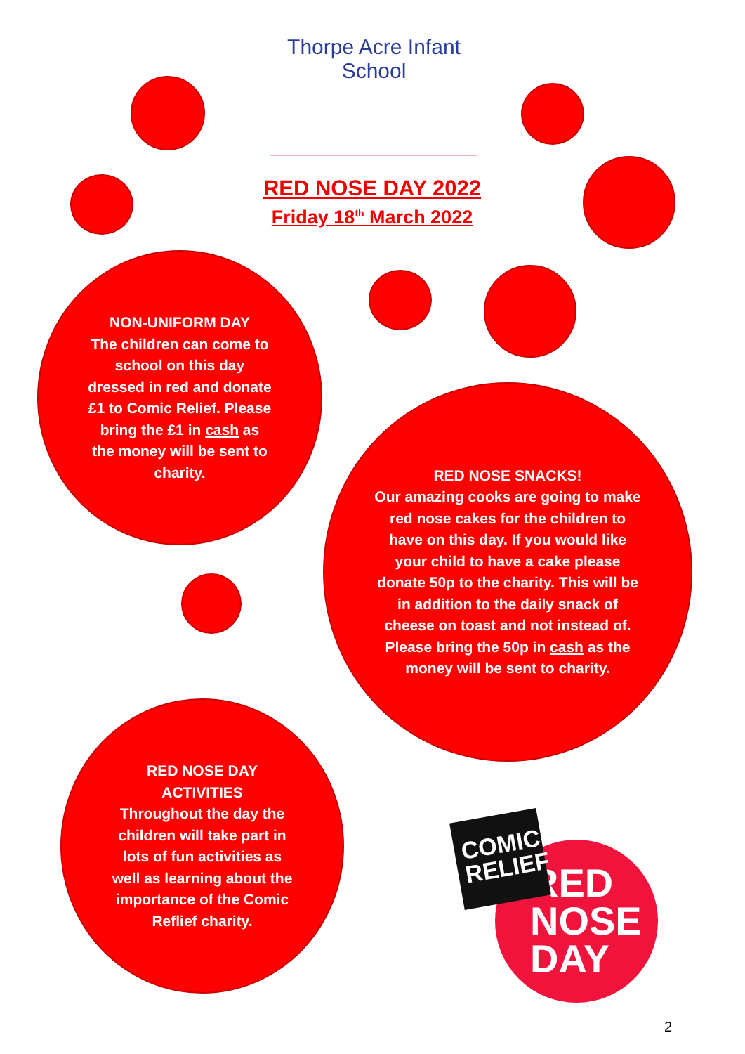Thorpe Acre Infant School
RED NOSE DAY 2022
Friday 18<sup>th</sup> March 2022
NON-UNIFORM DAY
The children can come to school on this day dressed in red and donate £1 to Comic Relief. Please bring the £1 in cash as the money will be sent to charity.
RED NOSE SNACKS!
Our amazing cooks are going to make red nose cakes for the children to have on this day. If you would like your child to have a cake please donate 50p to the charity. This will be in addition to the daily snack of cheese on toast and not instead of. Please bring the 50p in cash as the money will be sent to charity.
RED NOSE DAY ACTIVITIES
Throughout the day the children will take part in lots of fun activities as well as learning about the importance of the Comic Reflief charity.
RED
NOSE
DAY
COMIC RELIEF
2